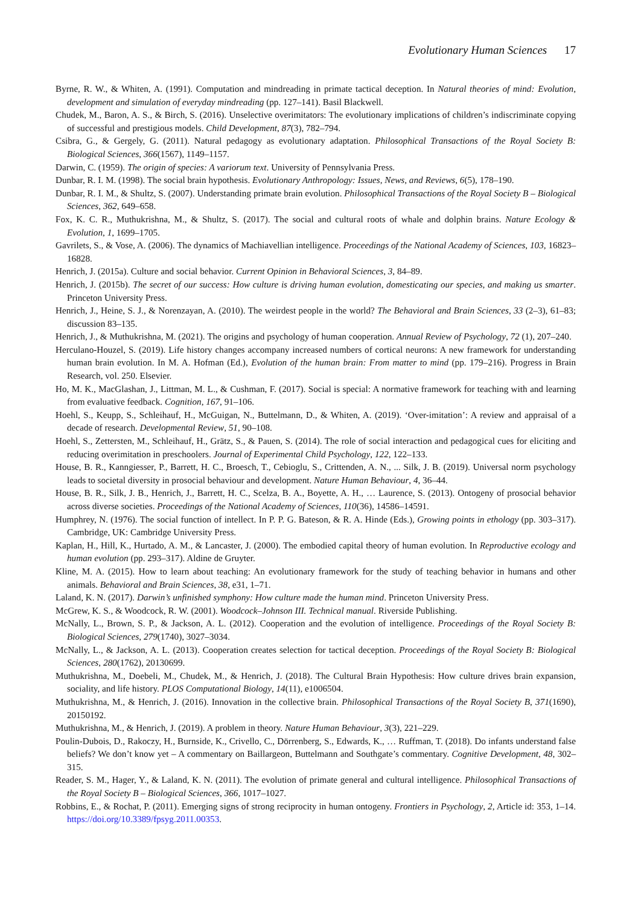Evolutionary Human Sciences 17
Byrne, R. W., & Whiten, A. (1991). Computation and mindreading in primate tactical deception. In Natural theories of mind: Evolution, development and simulation of everyday mindreading (pp. 127–141). Basil Blackwell.
Chudek, M., Baron, A. S., & Birch, S. (2016). Unselective overimitators: The evolutionary implications of children’s indiscriminate copying of successful and prestigious models. Child Development, 87(3), 782–794.
Csibra, G., & Gergely, G. (2011). Natural pedagogy as evolutionary adaptation. Philosophical Transactions of the Royal Society B: Biological Sciences, 366(1567), 1149–1157.
Darwin, C. (1959). The origin of species: A variorum text. University of Pennsylvania Press.
Dunbar, R. I. M. (1998). The social brain hypothesis. Evolutionary Anthropology: Issues, News, and Reviews, 6(5), 178–190.
Dunbar, R. I. M., & Shultz, S. (2007). Understanding primate brain evolution. Philosophical Transactions of the Royal Society B – Biological Sciences, 362, 649–658.
Fox, K. C. R., Muthukrishna, M., & Shultz, S. (2017). The social and cultural roots of whale and dolphin brains. Nature Ecology & Evolution, 1, 1699–1705.
Gavrilets, S., & Vose, A. (2006). The dynamics of Machiavellian intelligence. Proceedings of the National Academy of Sciences, 103, 16823–16828.
Henrich, J. (2015a). Culture and social behavior. Current Opinion in Behavioral Sciences, 3, 84–89.
Henrich, J. (2015b). The secret of our success: How culture is driving human evolution, domesticating our species, and making us smarter. Princeton University Press.
Henrich, J., Heine, S. J., & Norenzayan, A. (2010). The weirdest people in the world? The Behavioral and Brain Sciences, 33 (2–3), 61–83; discussion 83–135.
Henrich, J., & Muthukrishna, M. (2021). The origins and psychology of human cooperation. Annual Review of Psychology, 72 (1), 207–240.
Herculano-Houzel, S. (2019). Life history changes accompany increased numbers of cortical neurons: A new framework for understanding human brain evolution. In M. A. Hofman (Ed.), Evolution of the human brain: From matter to mind (pp. 179–216). Progress in Brain Research, vol. 250. Elsevier.
Ho, M. K., MacGlashan, J., Littman, M. L., & Cushman, F. (2017). Social is special: A normative framework for teaching with and learning from evaluative feedback. Cognition, 167, 91–106.
Hoehl, S., Keupp, S., Schleihauf, H., McGuigan, N., Buttelmann, D., & Whiten, A. (2019). ‘Over-imitation’: A review and appraisal of a decade of research. Developmental Review, 51, 90–108.
Hoehl, S., Zettersten, M., Schleihauf, H., Grätz, S., & Pauen, S. (2014). The role of social interaction and pedagogical cues for eliciting and reducing overimitation in preschoolers. Journal of Experimental Child Psychology, 122, 122–133.
House, B. R., Kanngiesser, P., Barrett, H. C., Broesch, T., Cebioglu, S., Crittenden, A. N., ... Silk, J. B. (2019). Universal norm psychology leads to societal diversity in prosocial behaviour and development. Nature Human Behaviour, 4, 36–44.
House, B. R., Silk, J. B., Henrich, J., Barrett, H. C., Scelza, B. A., Boyette, A. H., … Laurence, S. (2013). Ontogeny of prosocial behavior across diverse societies. Proceedings of the National Academy of Sciences, 110(36), 14586–14591.
Humphrey, N. (1976). The social function of intellect. In P. P. G. Bateson, & R. A. Hinde (Eds.), Growing points in ethology (pp. 303–317). Cambridge, UK: Cambridge University Press.
Kaplan, H., Hill, K., Hurtado, A. M., & Lancaster, J. (2000). The embodied capital theory of human evolution. In Reproductive ecology and human evolution (pp. 293–317). Aldine de Gruyter.
Kline, M. A. (2015). How to learn about teaching: An evolutionary framework for the study of teaching behavior in humans and other animals. Behavioral and Brain Sciences, 38, e31, 1–71.
Laland, K. N. (2017). Darwin’s unfinished symphony: How culture made the human mind. Princeton University Press.
McGrew, K. S., & Woodcock, R. W. (2001). Woodcock–Johnson III. Technical manual. Riverside Publishing.
McNally, L., Brown, S. P., & Jackson, A. L. (2012). Cooperation and the evolution of intelligence. Proceedings of the Royal Society B: Biological Sciences, 279(1740), 3027–3034.
McNally, L., & Jackson, A. L. (2013). Cooperation creates selection for tactical deception. Proceedings of the Royal Society B: Biological Sciences, 280(1762), 20130699.
Muthukrishna, M., Doebeli, M., Chudek, M., & Henrich, J. (2018). The Cultural Brain Hypothesis: How culture drives brain expansion, sociality, and life history. PLOS Computational Biology, 14(11), e1006504.
Muthukrishna, M., & Henrich, J. (2016). Innovation in the collective brain. Philosophical Transactions of the Royal Society B, 371(1690), 20150192.
Muthukrishna, M., & Henrich, J. (2019). A problem in theory. Nature Human Behaviour, 3(3), 221–229.
Poulin-Dubois, D., Rakoczy, H., Burnside, K., Crivello, C., Dörrenberg, S., Edwards, K., … Ruffman, T. (2018). Do infants understand false beliefs? We don’t know yet – A commentary on Baillargeon, Buttelmann and Southgate’s commentary. Cognitive Development, 48, 302–315.
Reader, S. M., Hager, Y., & Laland, K. N. (2011). The evolution of primate general and cultural intelligence. Philosophical Transactions of the Royal Society B – Biological Sciences, 366, 1017–1027.
Robbins, E., & Rochat, P. (2011). Emerging signs of strong reciprocity in human ontogeny. Frontiers in Psychology, 2, Article id: 353, 1–14. https://doi.org/10.3389/fpsyg.2011.00353.